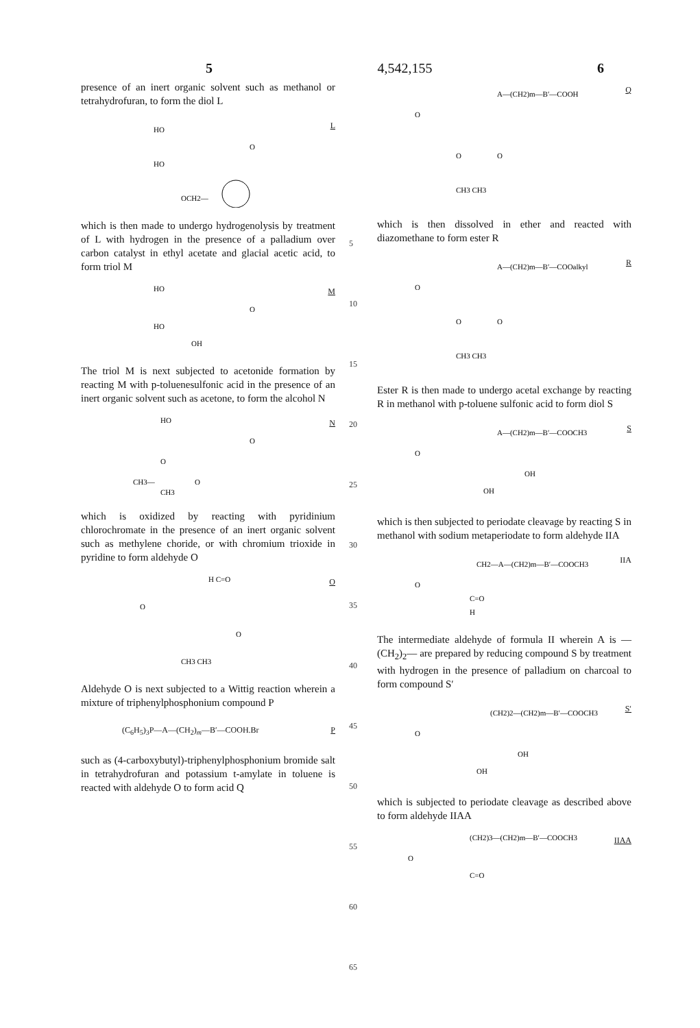5 4,542,155 6
presence of an inert organic solvent such as methanol or tetrahydrofuran, to form the diol L
L
HO
HO
O
OCH2—
which is then made to undergo hydrogenolysis by treatment of L with hydrogen in the presence of a palladium over carbon catalyst in ethyl acetate and glacial acetic acid, to form triol M
M
HO
HO
O
OH
The triol M is next subjected to acetonide formation by reacting M with p-toluenesulfonic acid in the presence of an inert organic solvent such as acetone, to form the alcohol N
N
HO
O
O
CH3—
O
CH3
which is oxidized by reacting with pyridinium chlorochromate in the presence of an inert organic solvent such as methylene choride, or with chromium trioxide in pyridine to form aldehyde O
O
H C=O
O
O
CH3 CH3
Aldehyde O is next subjected to a Wittig reaction wherein a mixture of triphenylphosphonium compound P
(C<sub>6</sub>H<sub>5</sub>)<sub>3</sub>P—A—(CH<sub>2</sub>)<sub>m</sub>—B′—COOH.Br P
such as (4-carboxybutyl)-triphenylphosphonium bromide salt in tetrahydrofuran and potassium t-amylate in toluene is reacted with aldehyde O to form acid Q
5
10
15
20
25
30
35
40
45
50
55
60
65
Q
A—(CH2)m—B′—COOH
O
O
O
CH3 CH3
which is then dissolved in ether and reacted with diazomethane to form ester R
R
A—(CH2)m—B′—COOalkyl
O
O
O
CH3 CH3
Ester R is then made to undergo acetal exchange by reacting R in methanol with p-toluene sulfonic acid to form diol S
S
A—(CH2)m—B′—COOCH3
O
OH
OH
which is then subjected to periodate cleavage by reacting S in methanol with sodium metaperiodate to form aldehyde IIA
IIA
CH2—A—(CH2)m—B′—COOCH3
O
C=O
H
The intermediate aldehyde of formula II wherein A is —(CH<sub>2</sub>)<sub>2</sub>— are prepared by reducing compound S by treatment with hydrogen in the presence of palladium on charcoal to form compound S′
S′
(CH2)2—(CH2)m—B′—COOCH3
O
OH
OH
which is subjected to periodate cleavage as described above to form aldehyde IIAA
IIAA
(CH2)3—(CH2)m—B′—COOCH3
O
C=O